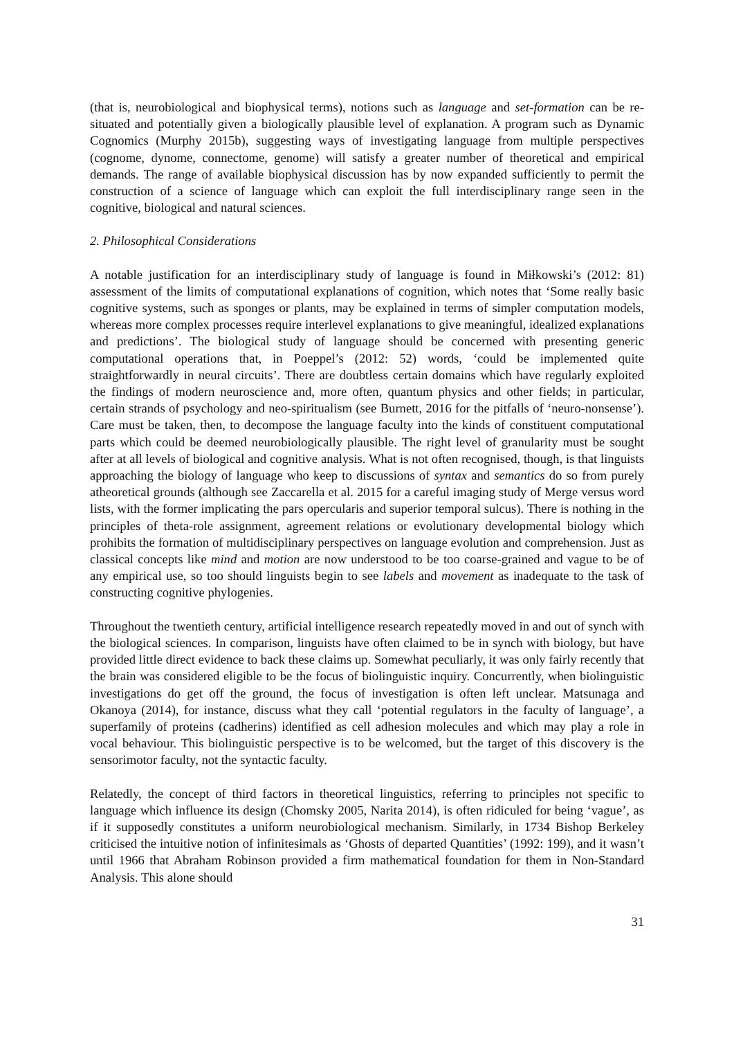(that is, neurobiological and biophysical terms), notions such as language and set-formation can be re-situated and potentially given a biologically plausible level of explanation. A program such as Dynamic Cognomics (Murphy 2015b), suggesting ways of investigating language from multiple perspectives (cognome, dynome, connectome, genome) will satisfy a greater number of theoretical and empirical demands. The range of available biophysical discussion has by now expanded sufficiently to permit the construction of a science of language which can exploit the full interdisciplinary range seen in the cognitive, biological and natural sciences.
2. Philosophical Considerations
A notable justification for an interdisciplinary study of language is found in Miłkowski’s (2012: 81) assessment of the limits of computational explanations of cognition, which notes that ‘Some really basic cognitive systems, such as sponges or plants, may be explained in terms of simpler computation models, whereas more complex processes require interlevel explanations to give meaningful, idealized explanations and predictions’. The biological study of language should be concerned with presenting generic computational operations that, in Poeppel’s (2012: 52) words, ‘could be implemented quite straightforwardly in neural circuits’. There are doubtless certain domains which have regularly exploited the findings of modern neuroscience and, more often, quantum physics and other fields; in particular, certain strands of psychology and neo-spiritualism (see Burnett, 2016 for the pitfalls of ‘neuro-nonsense’). Care must be taken, then, to decompose the language faculty into the kinds of constituent computational parts which could be deemed neurobiologically plausible. The right level of granularity must be sought after at all levels of biological and cognitive analysis. What is not often recognised, though, is that linguists approaching the biology of language who keep to discussions of syntax and semantics do so from purely atheoretical grounds (although see Zaccarella et al. 2015 for a careful imaging study of Merge versus word lists, with the former implicating the pars opercularis and superior temporal sulcus). There is nothing in the principles of theta-role assignment, agreement relations or evolutionary developmental biology which prohibits the formation of multidisciplinary perspectives on language evolution and comprehension. Just as classical concepts like mind and motion are now understood to be too coarse-grained and vague to be of any empirical use, so too should linguists begin to see labels and movement as inadequate to the task of constructing cognitive phylogenies.
Throughout the twentieth century, artificial intelligence research repeatedly moved in and out of synch with the biological sciences. In comparison, linguists have often claimed to be in synch with biology, but have provided little direct evidence to back these claims up. Somewhat peculiarly, it was only fairly recently that the brain was considered eligible to be the focus of biolinguistic inquiry. Concurrently, when biolinguistic investigations do get off the ground, the focus of investigation is often left unclear. Matsunaga and Okanoya (2014), for instance, discuss what they call ‘potential regulators in the faculty of language’, a superfamily of proteins (cadherins) identified as cell adhesion molecules and which may play a role in vocal behaviour. This biolinguistic perspective is to be welcomed, but the target of this discovery is the sensorimotor faculty, not the syntactic faculty.
Relatedly, the concept of third factors in theoretical linguistics, referring to principles not specific to language which influence its design (Chomsky 2005, Narita 2014), is often ridiculed for being ‘vague’, as if it supposedly constitutes a uniform neurobiological mechanism. Similarly, in 1734 Bishop Berkeley criticised the intuitive notion of infinitesimals as ‘Ghosts of departed Quantities’ (1992: 199), and it wasn’t until 1966 that Abraham Robinson provided a firm mathematical foundation for them in Non-Standard Analysis. This alone should
31